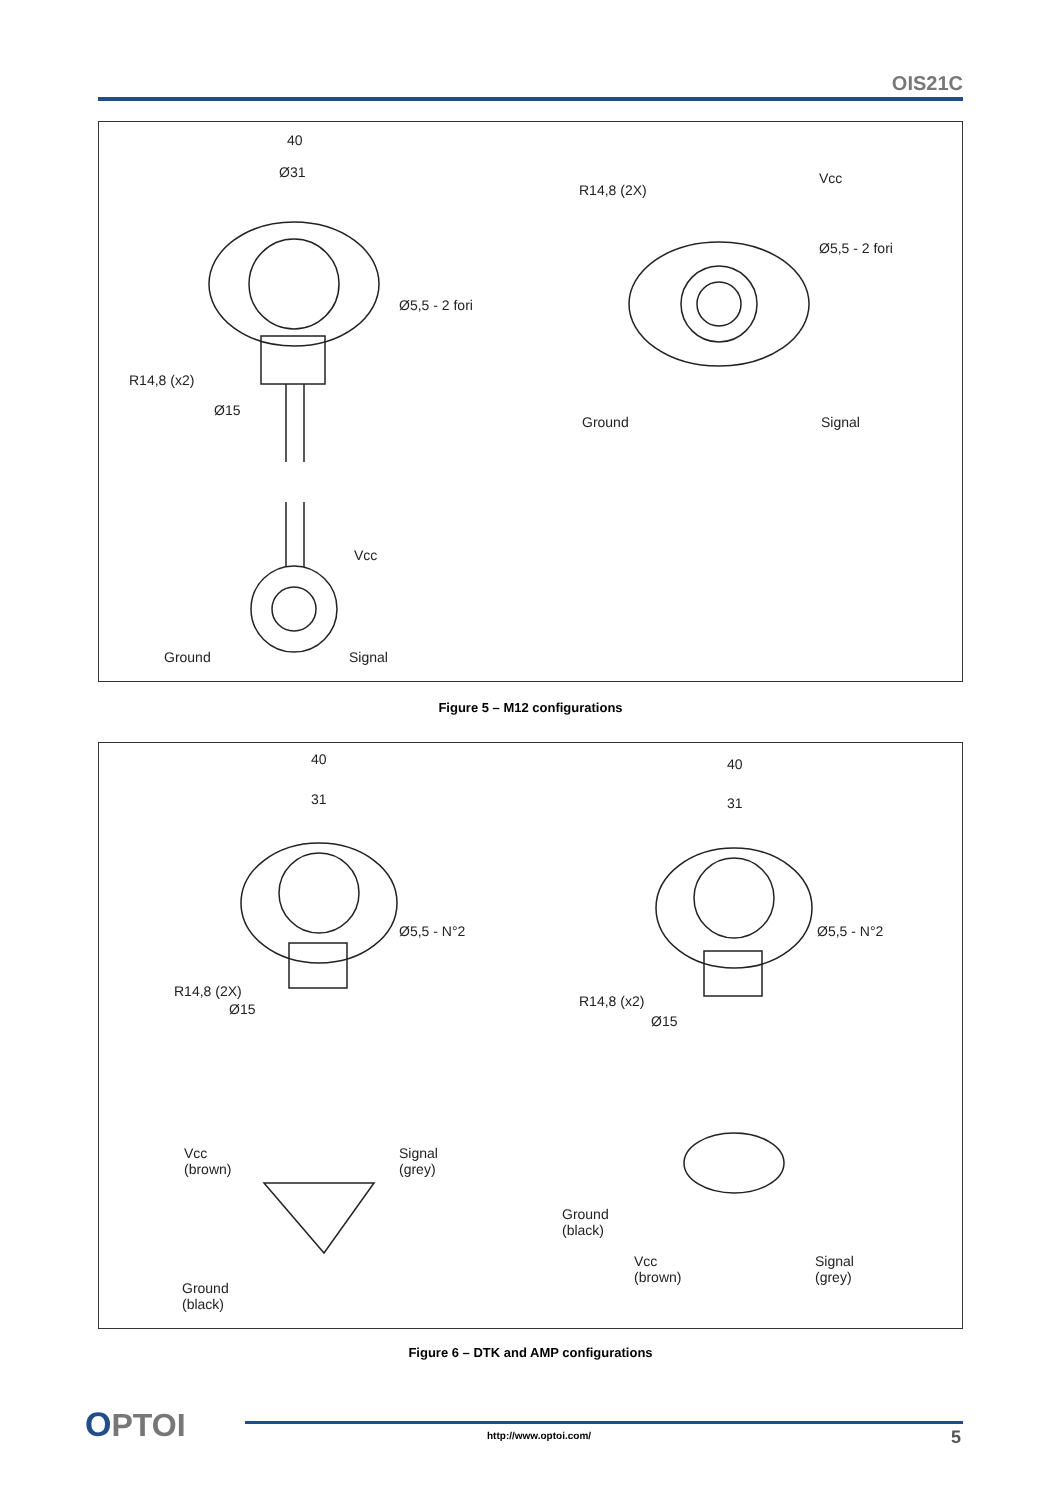OIS21C
40
Ø31
Ø5,5 - 2 fori
Ø15
R14,8 (x2)
R14,8 (2X)
Vcc
Ø5,5 - 2 fori
Ground Signal
Vcc
Ground Signal
Figure 5 – M12 configurations
40
31
Ø5,5 - N°2
Ø15
R14,8 (2X)
40
31
Ø5,5 - N°2
Ø15
R14,8 (x2)
Vcc
(brown)
Signal
(grey)
Ground
(black)
Ground
(black)
Vcc
(brown)
Signal
(grey)
Figure 6 – DTK and AMP configurations
OPTOI
http://www.optoi.com/ 5